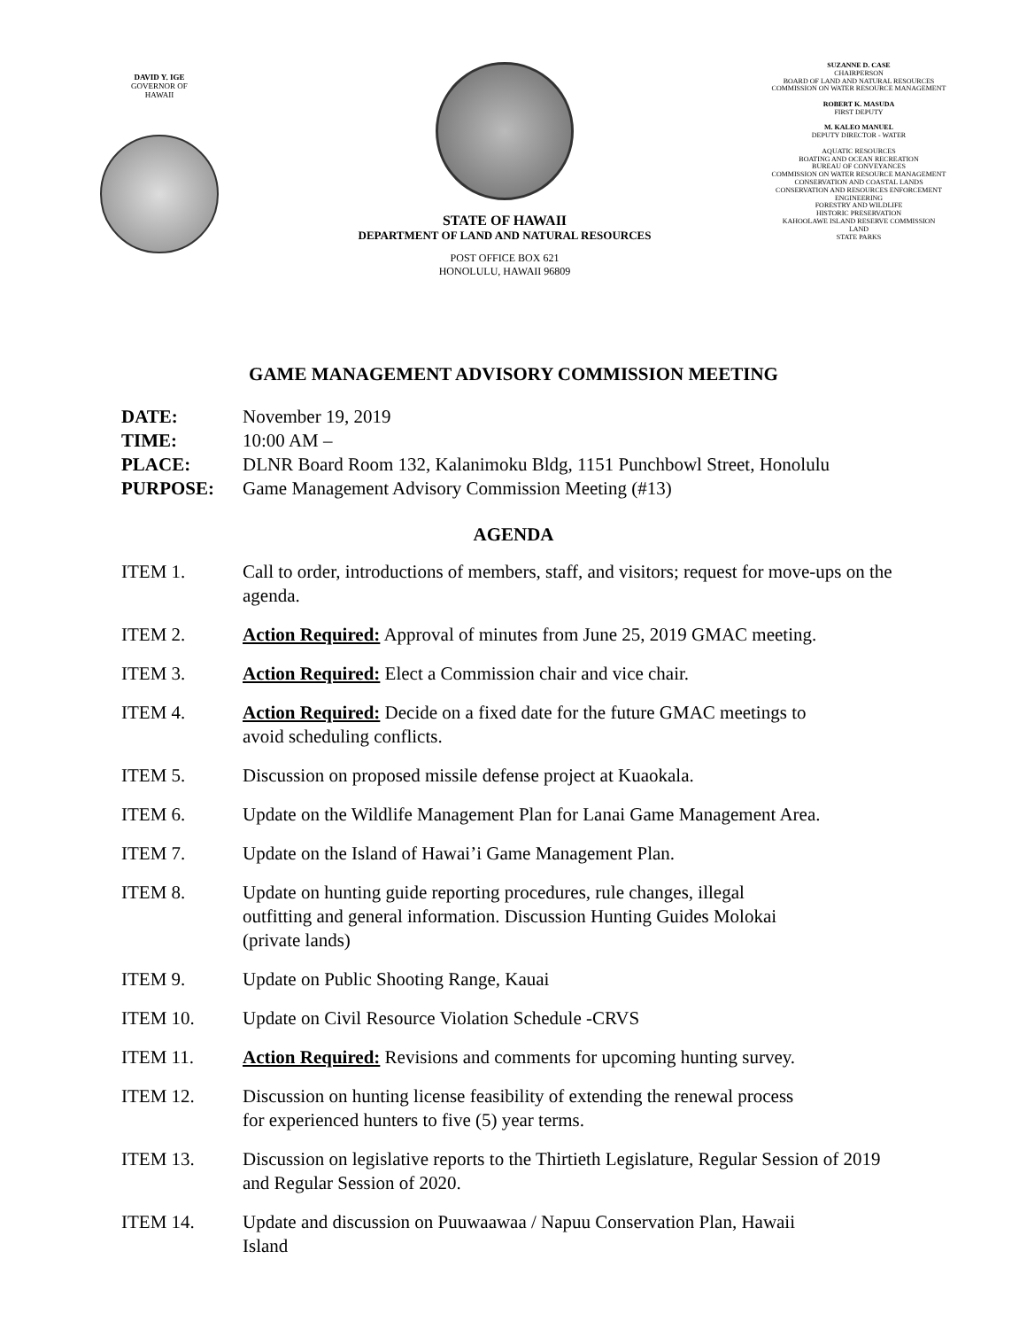DAVID Y. IGE
GOVERNOR OF
HAWAII
STATE OF HAWAII
DEPARTMENT OF LAND AND NATURAL RESOURCES
POST OFFICE BOX 621
HONOLULU, HAWAII 96809
SUZANNE D. CASE
CHAIRPERSON
BOARD OF LAND AND NATURAL RESOURCES
COMMISSION ON WATER RESOURCE MANAGEMENT
ROBERT K. MASUDA
FIRST DEPUTY
M. KALEO MANUEL
DEPUTY DIRECTOR - WATER
AQUATIC RESOURCES
BOATING AND OCEAN RECREATION
BUREAU OF CONVEYANCES
COMMISSION ON WATER RESOURCE MANAGEMENT
CONSERVATION AND COASTAL LANDS
CONSERVATION AND RESOURCES ENFORCEMENT
ENGINEERING
FORESTRY AND WILDLIFE
HISTORIC PRESERVATION
KAHOOLAWE ISLAND RESERVE COMMISSION
LAND
STATE PARKS
GAME MANAGEMENT ADVISORY COMMISSION MEETING
DATE: November 19, 2019
TIME: 10:00 AM –
PLACE: DLNR Board Room 132, Kalanimoku Bldg, 1151 Punchbowl Street, Honolulu
PURPOSE: Game Management Advisory Commission Meeting (#13)
AGENDA
ITEM 1. Call to order, introductions of members, staff, and visitors; request for move-ups on the agenda.
ITEM 2. Action Required: Approval of minutes from June 25, 2019 GMAC meeting.
ITEM 3. Action Required: Elect a Commission chair and vice chair.
ITEM 4. Action Required: Decide on a fixed date for the future GMAC meetings to
avoid scheduling conflicts.
ITEM 5. Discussion on proposed missile defense project at Kuaokala.
ITEM 6. Update on the Wildlife Management Plan for Lanai Game Management Area.
ITEM 7. Update on the Island of Hawai’i Game Management Plan.
ITEM 8. Update on hunting guide reporting procedures, rule changes, illegal
outfitting and general information. Discussion Hunting Guides Molokai
(private lands)
ITEM 9. Update on Public Shooting Range, Kauai
ITEM 10. Update on Civil Resource Violation Schedule -CRVS
ITEM 11. Action Required: Revisions and comments for upcoming hunting survey.
ITEM 12. Discussion on hunting license feasibility of extending the renewal process
for experienced hunters to five (5) year terms.
ITEM 13. Discussion on legislative reports to the Thirtieth Legislature, Regular Session of 2019 and Regular Session of 2020.
ITEM 14. Update and discussion on Puuwaawaa / Napuu Conservation Plan, Hawaii
Island